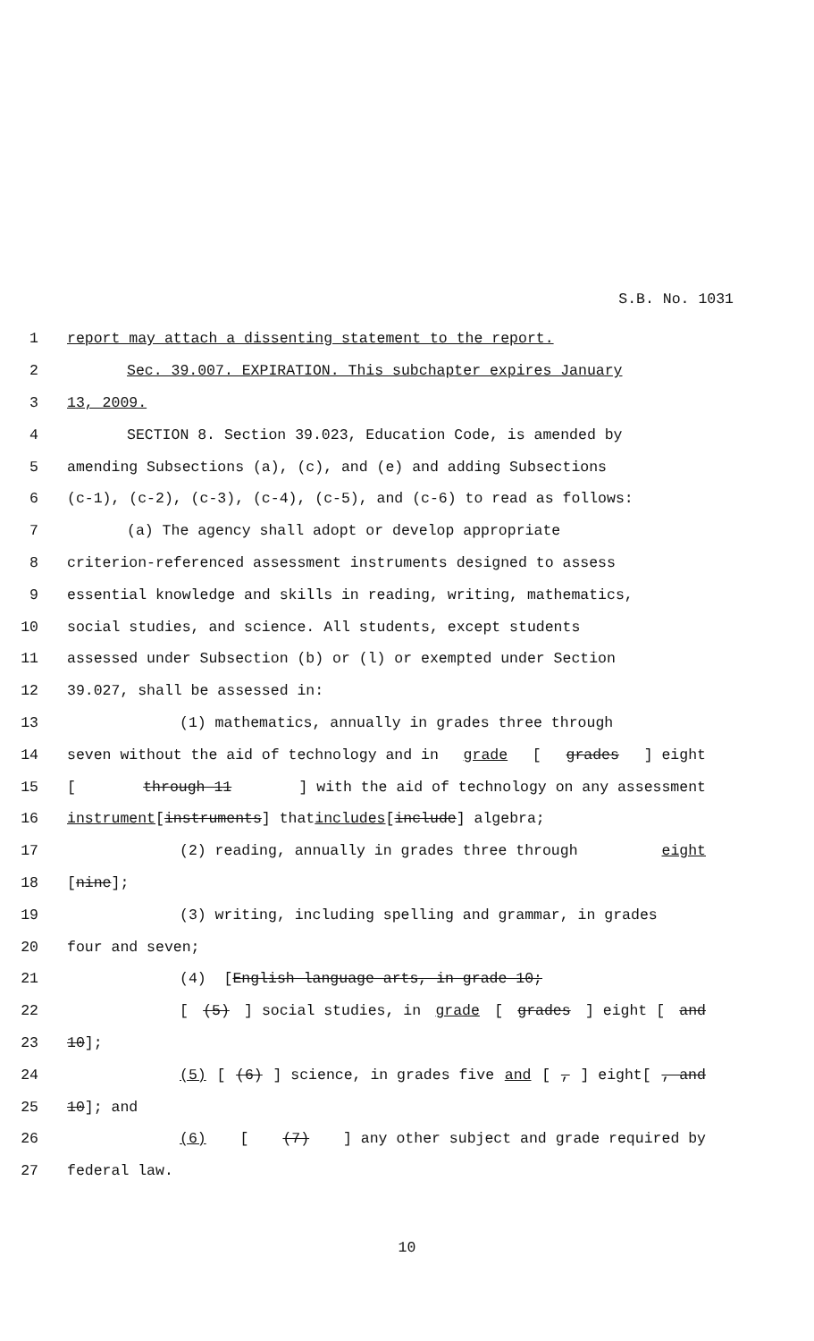S.B. No. 1031
1 report may attach a dissenting statement to the report.
2 Sec. 39.007. EXPIRATION. This subchapter expires January
3 13, 2009.
4 SECTION 8. Section 39.023, Education Code, is amended by
5 amending Subsections (a), (c), and (e) and adding Subsections
6 (c-1), (c-2), (c-3), (c-4), (c-5), and (c-6) to read as follows:
7 (a) The agency shall adopt or develop appropriate
8 criterion-referenced assessment instruments designed to assess
9 essential knowledge and skills in reading, writing, mathematics,
10 social studies, and science. All students, except students
11 assessed under Subsection (b) or (l) or exempted under Section
12 39.027, shall be assessed in:
13 (1) mathematics, annually in grades three through
14 seven without the aid of technology and in grade [grades] eight
15 [through 11] with the aid of technology on any assessment
16 instrument [instruments] that includes [include] algebra;
17 (2) reading, annually in grades three through eight
18 [nine];
19 (3) writing, including spelling and grammar, in grades
20 four and seven;
21 (4) [English language arts, in grade 10;
22 [(5)] social studies, in grade [grades] eight [and
23 10];
24 (5) [(6)] science, in grades five and [,] eight[, and
25 10]; and
26 (6) [(7)] any other subject and grade required by
27 federal law.
10